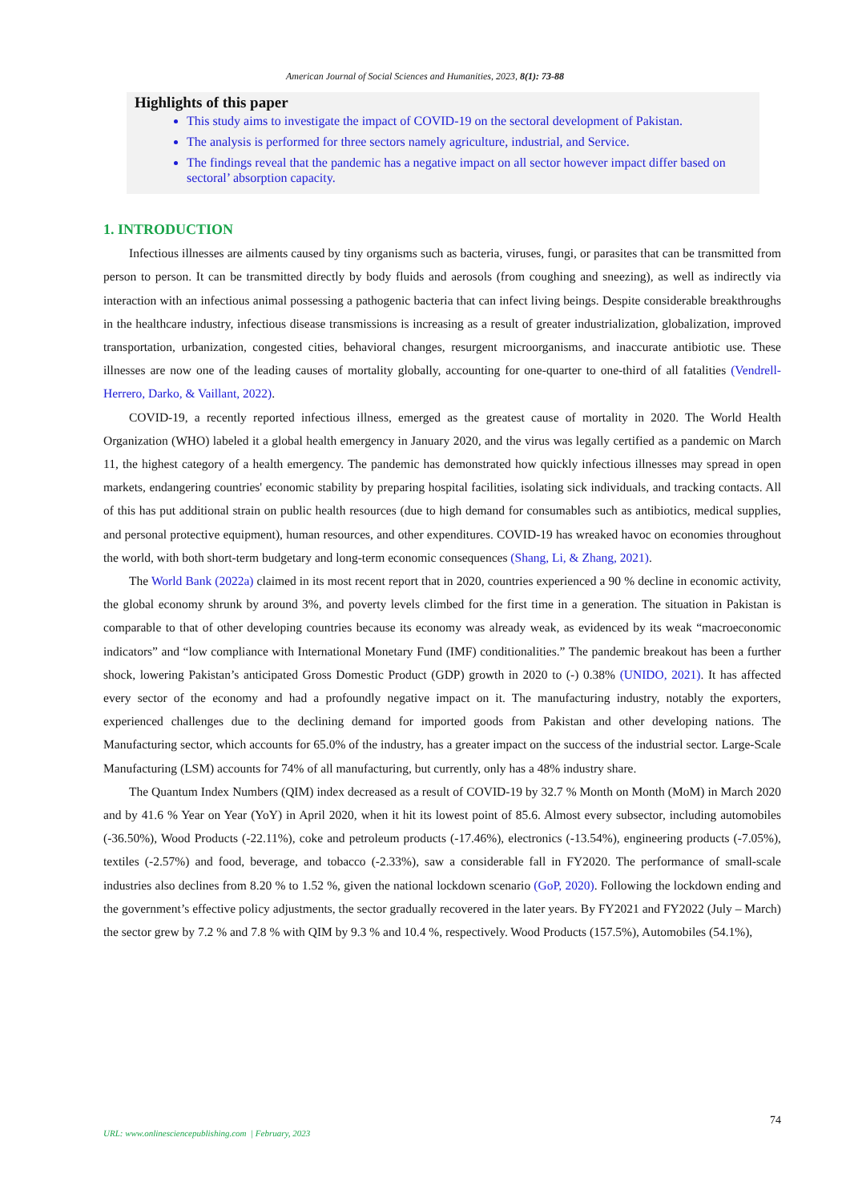American Journal of Social Sciences and Humanities, 2023, 8(1): 73-88
Highlights of this paper
This study aims to investigate the impact of COVID-19 on the sectoral development of Pakistan.
The analysis is performed for three sectors namely agriculture, industrial, and Service.
The findings reveal that the pandemic has a negative impact on all sector however impact differ based on sectoral’ absorption capacity.
1. INTRODUCTION
Infectious illnesses are ailments caused by tiny organisms such as bacteria, viruses, fungi, or parasites that can be transmitted from person to person. It can be transmitted directly by body fluids and aerosols (from coughing and sneezing), as well as indirectly via interaction with an infectious animal possessing a pathogenic bacteria that can infect living beings. Despite considerable breakthroughs in the healthcare industry, infectious disease transmissions is increasing as a result of greater industrialization, globalization, improved transportation, urbanization, congested cities, behavioral changes, resurgent microorganisms, and inaccurate antibiotic use. These illnesses are now one of the leading causes of mortality globally, accounting for one-quarter to one-third of all fatalities (Vendrell-Herrero, Darko, & Vaillant, 2022).
COVID-19, a recently reported infectious illness, emerged as the greatest cause of mortality in 2020. The World Health Organization (WHO) labeled it a global health emergency in January 2020, and the virus was legally certified as a pandemic on March 11, the highest category of a health emergency. The pandemic has demonstrated how quickly infectious illnesses may spread in open markets, endangering countries' economic stability by preparing hospital facilities, isolating sick individuals, and tracking contacts. All of this has put additional strain on public health resources (due to high demand for consumables such as antibiotics, medical supplies, and personal protective equipment), human resources, and other expenditures. COVID-19 has wreaked havoc on economies throughout the world, with both short-term budgetary and long-term economic consequences (Shang, Li, & Zhang, 2021).
The World Bank (2022a) claimed in its most recent report that in 2020, countries experienced a 90 % decline in economic activity, the global economy shrunk by around 3%, and poverty levels climbed for the first time in a generation. The situation in Pakistan is comparable to that of other developing countries because its economy was already weak, as evidenced by its weak “macroeconomic indicators” and “low compliance with International Monetary Fund (IMF) conditionalities.” The pandemic breakout has been a further shock, lowering Pakistan’s anticipated Gross Domestic Product (GDP) growth in 2020 to (-) 0.38% (UNIDO, 2021). It has affected every sector of the economy and had a profoundly negative impact on it. The manufacturing industry, notably the exporters, experienced challenges due to the declining demand for imported goods from Pakistan and other developing nations. The Manufacturing sector, which accounts for 65.0% of the industry, has a greater impact on the success of the industrial sector. Large-Scale Manufacturing (LSM) accounts for 74% of all manufacturing, but currently, only has a 48% industry share.
The Quantum Index Numbers (QIM) index decreased as a result of COVID-19 by 32.7 % Month on Month (MoM) in March 2020 and by 41.6 % Year on Year (YoY) in April 2020, when it hit its lowest point of 85.6. Almost every subsector, including automobiles (-36.50%), Wood Products (-22.11%), coke and petroleum products (-17.46%), electronics (-13.54%), engineering products (-7.05%), textiles (-2.57%) and food, beverage, and tobacco (-2.33%), saw a considerable fall in FY2020. The performance of small-scale industries also declines from 8.20 % to 1.52 %, given the national lockdown scenario (GoP, 2020). Following the lockdown ending and the government’s effective policy adjustments, the sector gradually recovered in the later years. By FY2021 and FY2022 (July – March) the sector grew by 7.2 % and 7.8 % with QIM by 9.3 % and 10.4 %, respectively. Wood Products (157.5%), Automobiles (54.1%),
74
URL: www.onlinesciencepublishing.com | February, 2023